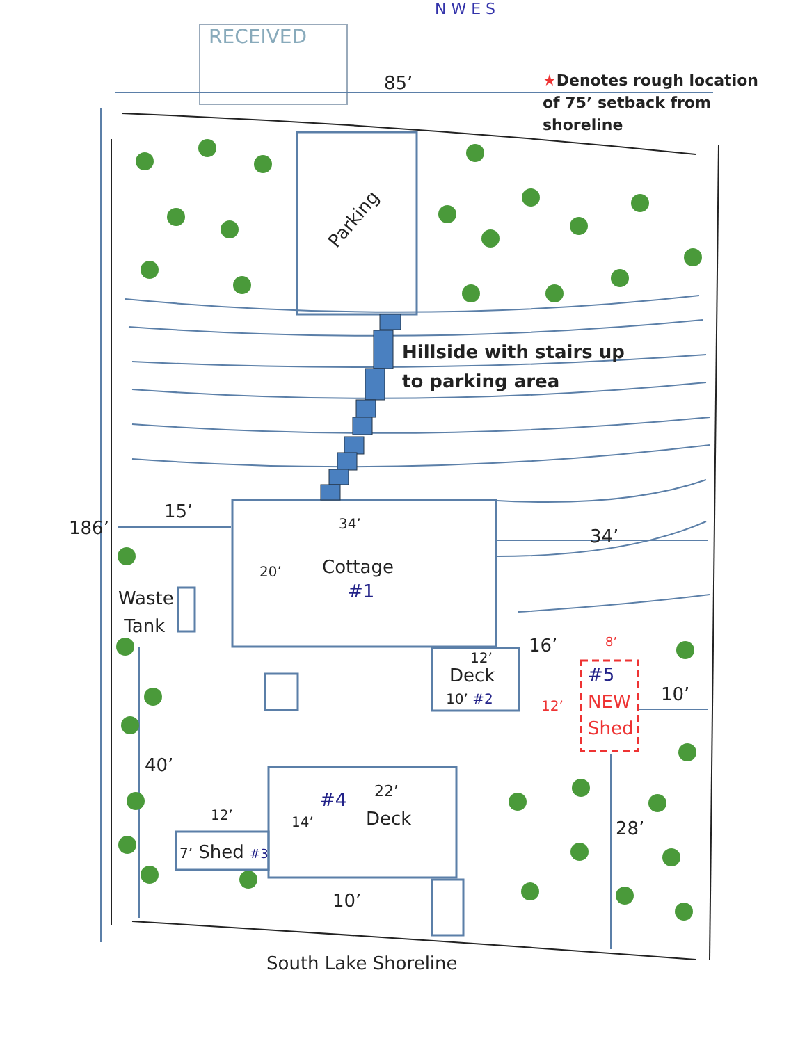RECEIVED
N W E S
85’
★Denotes rough location
of 75’ setback from
shoreline
Parking
Hillside with stairs up
to parking area
186’
15’
34’
34’
20’ Cottage
#1
Waste
Tank
16’
12’
Deck
10’ #2
8’
#5
NEW
Shed
12’
10’
40’
#4 22’
Deck
14’
12’
7’ Shed #3
28’
10’
South Lake Shoreline